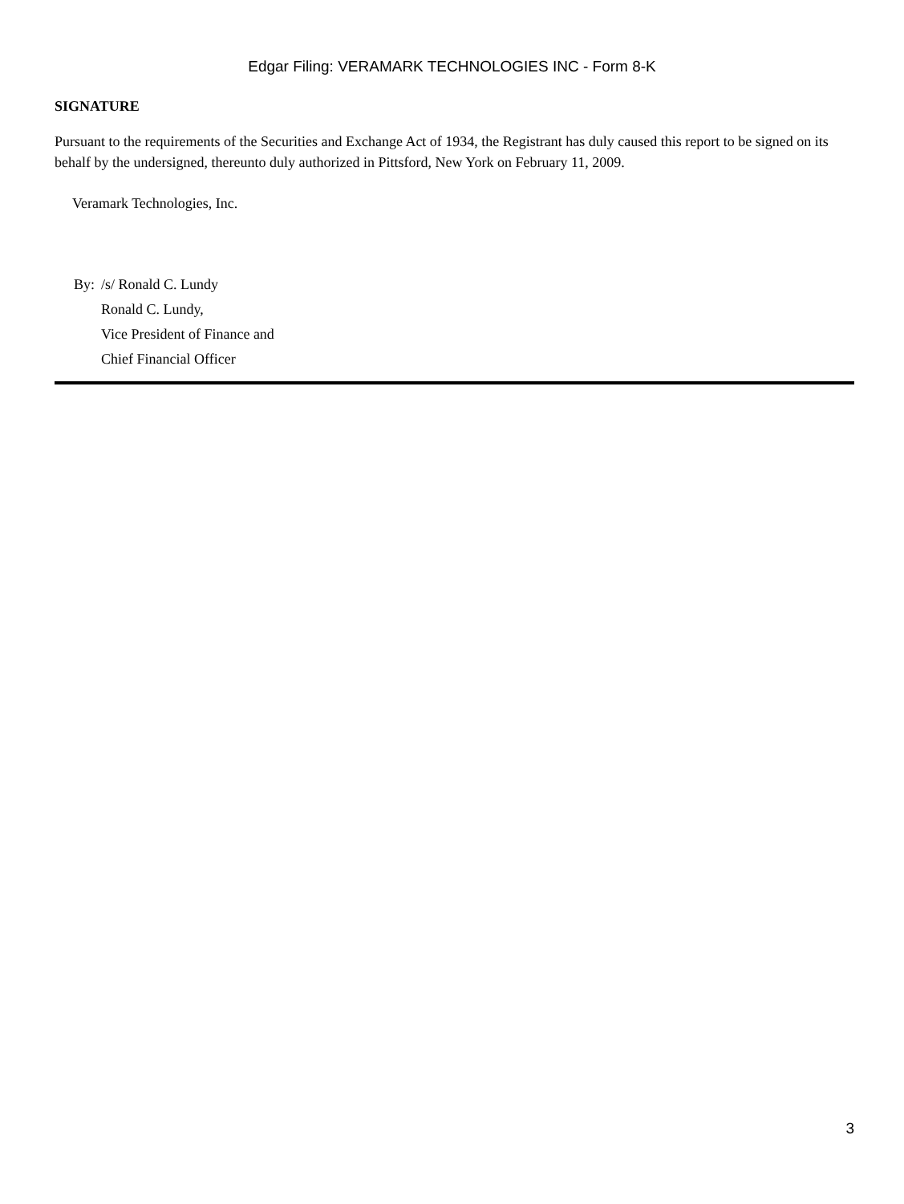Edgar Filing: VERAMARK TECHNOLOGIES INC - Form 8-K
SIGNATURE
Pursuant to the requirements of the Securities and Exchange Act of 1934, the Registrant has duly caused this report to be signed on its behalf by the undersigned, thereunto duly authorized in Pittsford, New York on February 11, 2009.
Veramark Technologies, Inc.
| By: | /s/ Ronald C. Lundy |
| | Ronald C. Lundy, |
| | Vice President of Finance and |
| | Chief Financial Officer |
3